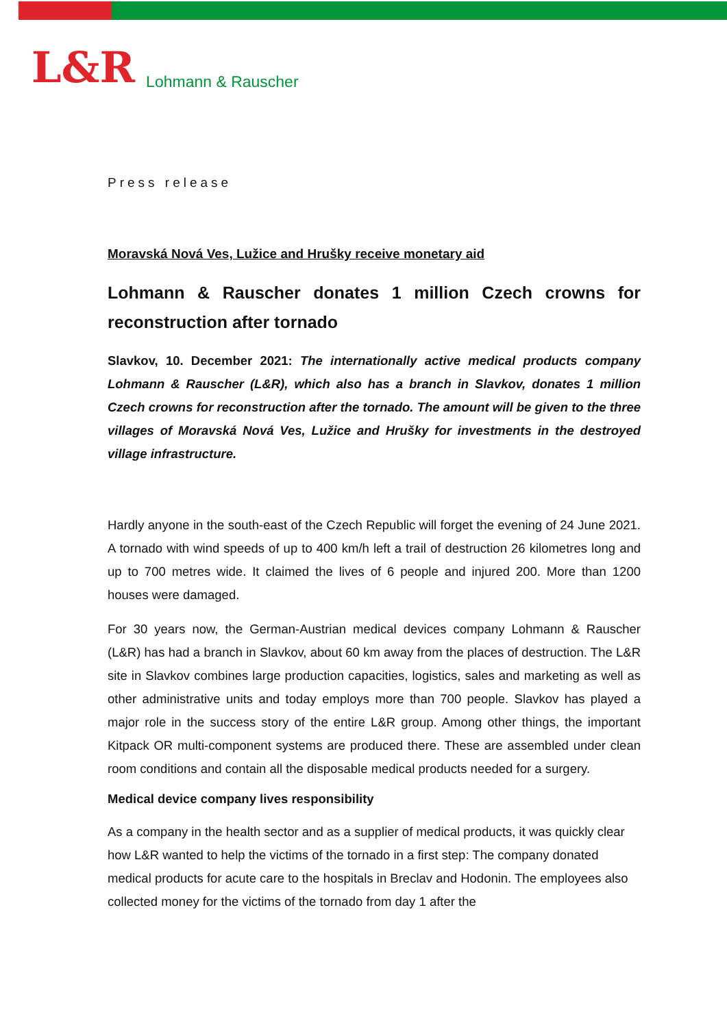L&R Lohmann & Rauscher
Press release
Moravská Nová Ves, Lužice and Hrušky receive monetary aid
Lohmann & Rauscher donates 1 million Czech crowns for reconstruction after tornado
Slavkov, 10. December 2021: The internationally active medical products company Lohmann & Rauscher (L&R), which also has a branch in Slavkov, donates 1 million Czech crowns for reconstruction after the tornado. The amount will be given to the three villages of Moravská Nová Ves, Lužice and Hrušky for investments in the destroyed village infrastructure.
Hardly anyone in the south-east of the Czech Republic will forget the evening of 24 June 2021. A tornado with wind speeds of up to 400 km/h left a trail of destruction 26 kilometres long and up to 700 metres wide. It claimed the lives of 6 people and injured 200. More than 1200 houses were damaged.
For 30 years now, the German-Austrian medical devices company Lohmann & Rauscher (L&R) has had a branch in Slavkov, about 60 km away from the places of destruction. The L&R site in Slavkov combines large production capacities, logistics, sales and marketing as well as other administrative units and today employs more than 700 people. Slavkov has played a major role in the success story of the entire L&R group. Among other things, the important Kitpack OR multi-component systems are produced there. These are assembled under clean room conditions and contain all the disposable medical products needed for a surgery.
Medical device company lives responsibility
As a company in the health sector and as a supplier of medical products, it was quickly clear how L&R wanted to help the victims of the tornado in a first step: The company donated medical products for acute care to the hospitals in Breclav and Hodonin. The employees also collected money for the victims of the tornado from day 1 after the